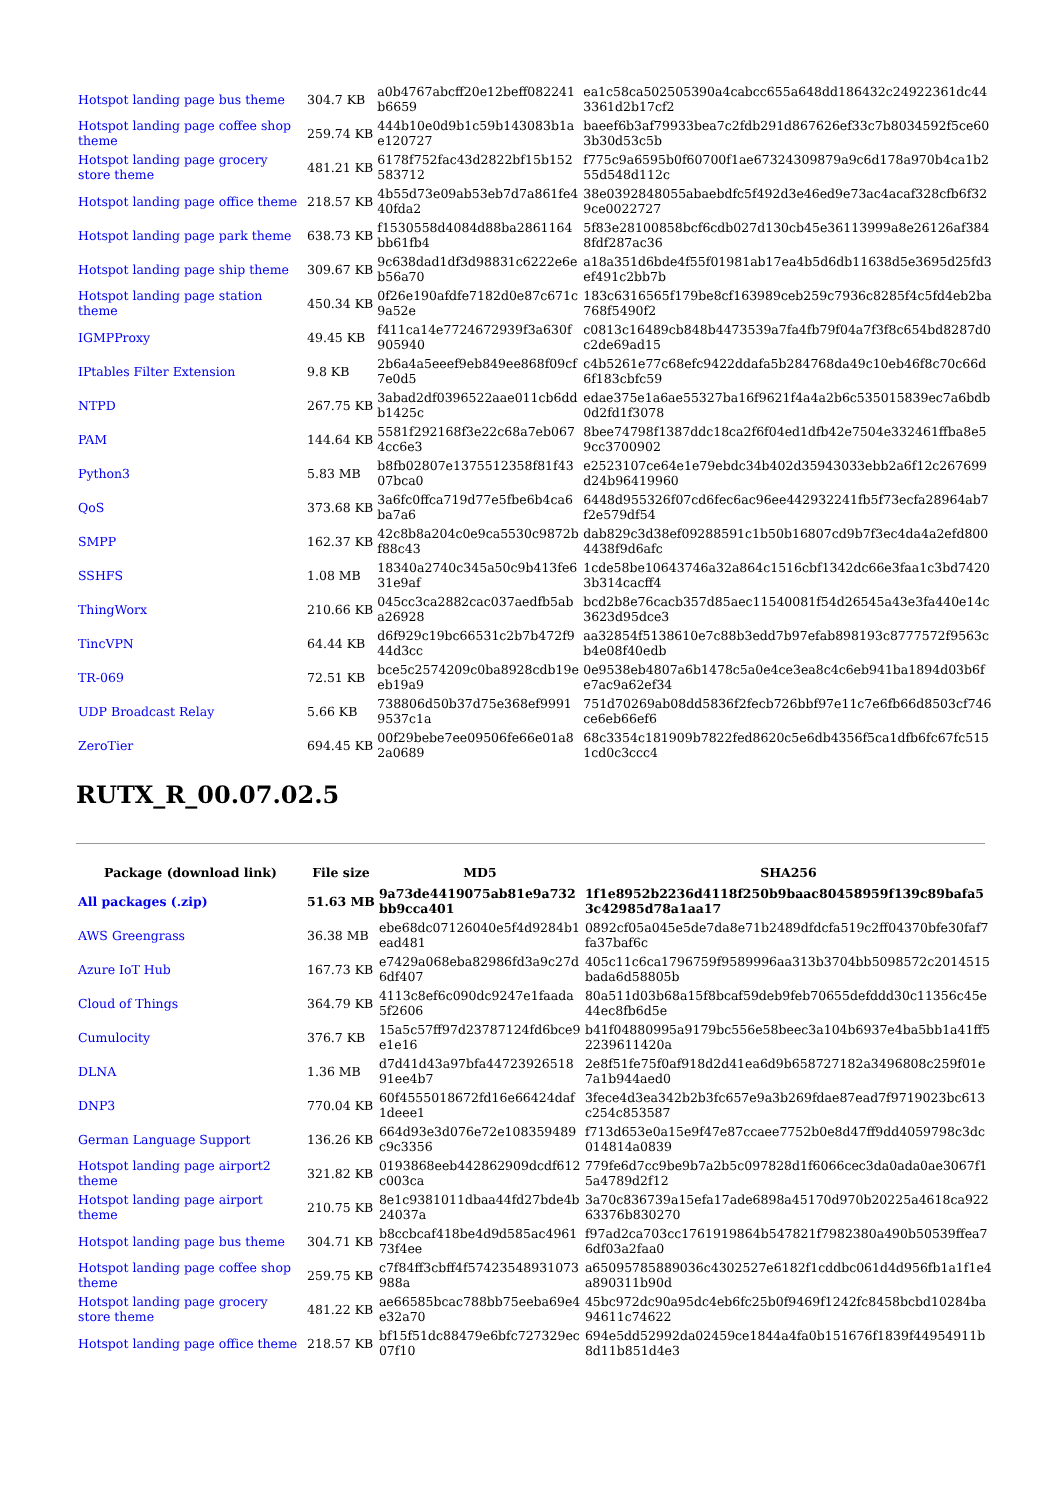| Hotspot landing page bus theme | 304.7 KB | a0b4767abcff20e12beff082241b6659 | ea1c58ca502505390a4cabcc655a648dd186432c24922361dc443361d2b17cf2 |
| Hotspot landing page coffee shop theme | 259.74 KB | 444b10e0d9b1c59b143083b1ae120727 | baeef6b3af79933bea7c2fdb291d867626ef33c7b8034592f5ce603b30d53c5b |
| Hotspot landing page grocery store theme | 481.21 KB | 6178f752fac43d2822bf15b152583712 | f775c9a6595b0f60700f1ae67324309879a9c6d178a970b4ca1b255d548d112c |
| Hotspot landing page office theme | 218.57 KB | 4b55d73e09ab53eb7d7a861fe440fda2 | 38e0392848055abaebdfc5f492d3e46ed9e73ac4acaf328cfb6f329ce0022727 |
| Hotspot landing page park theme | 638.73 KB | f1530558d4084d88ba2861164bb61fb4 | 5f83e28100858bcf6cdb027d130cb45e36113999a8e26126af3848fdf287ac36 |
| Hotspot landing page ship theme | 309.67 KB | 9c638dad1df3d98831c6222e6eb56a70 | a18a351d6bde4f55f01981ab17ea4b5d6db11638d5e3695d25fd3ef491c2bb7b |
| Hotspot landing page station theme | 450.34 KB | 0f26e190afdfe7182d0e87c671c9a52e | 183c6316565f179be8cf163989ceb259c7936c8285f4c5fd4eb2ba768f5490f2 |
| IGMPProxy | 49.45 KB | f411ca14e7724672939f3a630f905940 | c0813c16489cb848b4473539a7fa4fb79f04a7f3f8c654bd8287d0c2de69ad15 |
| IPtables Filter Extension | 9.8 KB | 2b6a4a5eeef9eb849ee868f09cf7e0d5 | c4b5261e77c68efc9422ddafa5b284768da49c10eb46f8c70c66d6f183cbfc59 |
| NTPD | 267.75 KB | 3abad2df0396522aae011cb6ddb1425c | edae375e1a6ae55327ba16f9621f4a4a2b6c535015839ec7a6bdb0d2fd1f3078 |
| PAM | 144.64 KB | 5581f292168f3e22c68a7eb0674cc6e3 | 8bee74798f1387ddc18ca2f6f04ed1dfb42e7504e332461ffba8e59cc3700902 |
| Python3 | 5.83 MB | b8fb02807e1375512358f81f4307bca0 | e2523107ce64e1e79ebdc34b402d35943033ebb2a6f12c267699d24b96419960 |
| QoS | 373.68 KB | 3a6fc0ffca719d77e5fbe6b4ca6ba7a6 | 6448d955326f07cd6fec6ac96ee442932241fb5f73ecfa28964ab7f2e579df54 |
| SMPP | 162.37 KB | 42c8b8a204c0e9ca5530c9872bf88c43 | dab829c3d38ef09288591c1b50b16807cd9b7f3ec4da4a2efd8004438f9d6afc |
| SSHFS | 1.08 MB | 18340a2740c345a50c9b413fe631e9af | 1cde58be10643746a32a864c1516cbf1342dc66e3faa1c3bd74203b314cacff4 |
| ThingWorx | 210.66 KB | 045cc3ca2882cac037aedfb5aba26928 | bcd2b8e76cacb357d85aec11540081f54d26545a43e3fa440e14c3623d95dce3 |
| TincVPN | 64.44 KB | d6f929c19bc66531c2b7b472f944d3cc | aa32854f5138610e7c88b3edd7b97efab898193c8777572f9563cb4e08f40edb |
| TR-069 | 72.51 KB | bce5c2574209c0ba8928cdb19eeb19a9 | 0e9538eb4807a6b1478c5a0e4ce3ea8c4c6eb941ba1894d03b6fe7ac9a62ef34 |
| UDP Broadcast Relay | 5.66 KB | 738806d50b37d75e368ef99919537c1a | 751d70269ab08dd5836f2fecb726bbf97e11c7e6fb66d8503cf746ce6eb66ef6 |
| ZeroTier | 694.45 KB | 00f29bebe7ee09506fe66e01a82a0689 | 68c3354c181909b7822fed8620c5e6db4356f5ca1dfb6fc67fc5151cd0c3ccc4 |
RUTX_R_00.07.02.5
| Package (download link) | File size | MD5 | SHA256 |
| --- | --- | --- | --- |
| All packages (.zip) | 51.63 MB | 9a73de4419075ab81e9a732bb9cca401 | 1f1e8952b2236d4118f250b9baac80458959f139c89bafa53c42985d78a1aa17 |
| AWS Greengrass | 36.38 MB | ebe68dc07126040e5f4d9284b1ead481 | 0892cf05a045e5de7da8e71b2489dfdcfa519c2ff04370bfe30faf7fa37baf6c |
| Azure IoT Hub | 167.73 KB | e7429a068eba82986fd3a9c27d6df407 | 405c11c6ca1796759f9589996aa313b3704bb5098572c2014515bada6d58805b |
| Cloud of Things | 364.79 KB | 4113c8ef6c090dc9247e1faada5f2606 | 80a511d03b68a15f8bcaf59deb9feb70655defddd30c11356c45e44ec8fb6d5e |
| Cumulocity | 376.7 KB | 15a5c57ff97d23787124fd6bce9e1e16 | b41f04880995a9179bc556e58beec3a104b6937e4ba5bb1a41ff52239611420a |
| DLNA | 1.36 MB | d7d41d43a97bfa4472392651891ee4b7 | 2e8f51fe75f0af918d2d41ea6d9b658727182a3496808c259f01e7a1b944aed0 |
| DNP3 | 770.04 KB | 60f4555018672fd16e66424daf1deee1 | 3fece4d3ea342b2b3fc657e9a3b269fdae87ead7f9719023bc613c254c853587 |
| German Language Support | 136.26 KB | 664d93e3d076e72e108359489c9c3356 | f713d653e0a15e9f47e87ccaee7752b0e8d47ff9dd4059798c3dc014814a0839 |
| Hotspot landing page airport2 theme | 321.82 KB | 0193868eeb442862909dcdf612c003ca | 779fe6d7cc9be9b7a2b5c097828d1f6066cec3da0ada0ae3067f15a4789d2f12 |
| Hotspot landing page airport theme | 210.75 KB | 8e1c9381011dbaa44fd27bde4b24037a | 3a70c836739a15efa17ade6898a45170d970b20225a4618ca92263376b830270 |
| Hotspot landing page bus theme | 304.71 KB | b8ccbcaf418be4d9d585ac496173f4ee | f97ad2ca703cc1761919864b547821f7982380a490b50539ffea76df03a2faa0 |
| Hotspot landing page coffee shop theme | 259.75 KB | c7f84ff3cbff4f57423548931073988a | a65095785889036c4302527e6182f1cddbc061d4d956fb1a1f1e4a890311b90d |
| Hotspot landing page grocery store theme | 481.22 KB | ae66585bcac788bb75eeba69e4e32a70 | 45bc972dc90a95dc4eb6fc25b0f9469f1242fc8458bcbd10284ba94611c74622 |
| Hotspot landing page office theme | 218.57 KB | bf15f51dc88479e6bfc727329ec07f10 | 694e5dd52992da02459ce1844a4fa0b151676f1839f44954911b8d11b851d4e3 |